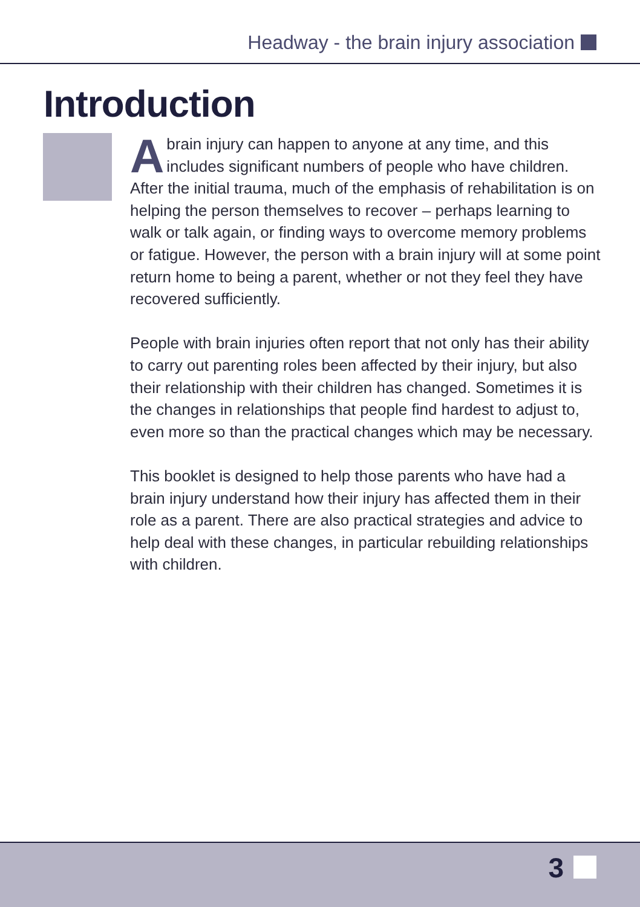Headway - the brain injury association
Introduction
Abrain injury can happen to anyone at any time, and this includes significant numbers of people who have children. After the initial trauma, much of the emphasis of rehabilitation is on helping the person themselves to recover – perhaps learning to walk or talk again, or finding ways to overcome memory problems or fatigue. However, the person with a brain injury will at some point return home to being a parent, whether or not they feel they have recovered sufficiently.
People with brain injuries often report that not only has their ability to carry out parenting roles been affected by their injury, but also their relationship with their children has changed. Sometimes it is the changes in relationships that people find hardest to adjust to, even more so than the practical changes which may be necessary.
This booklet is designed to help those parents who have had a brain injury understand how their injury has affected them in their role as a parent. There are also practical strategies and advice to help deal with these changes, in particular rebuilding relationships with children.
3